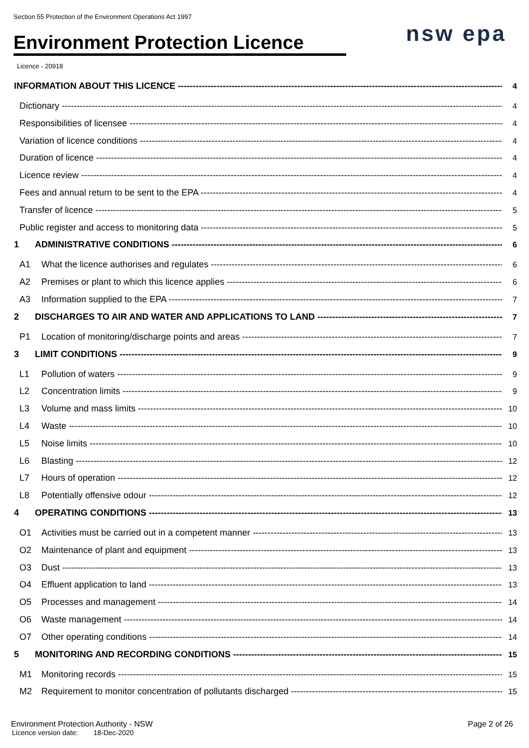Section 55 Protection of the Environment Operations Act 1997
Environment Protection Licence
nsw epa
Licence - 20918
INFORMATION ABOUT THIS LICENCE 4
Dictionary 4
Responsibilities of licensee 4
Variation of licence conditions 4
Duration of licence 4
Licence review 4
Fees and annual return to be sent to the EPA 4
Transfer of licence 5
Public register and access to monitoring data 5
1 ADMINISTRATIVE CONDITIONS 6
A1 What the licence authorises and regulates 6
A2 Premises or plant to which this licence applies 6
A3 Information supplied to the EPA 7
2 DISCHARGES TO AIR AND WATER AND APPLICATIONS TO LAND 7
P1 Location of monitoring/discharge points and areas 7
3 LIMIT CONDITIONS 9
L1 Pollution of waters 9
L2 Concentration limits 9
L3 Volume and mass limits 10
L4 Waste 10
L5 Noise limits 10
L6 Blasting 12
L7 Hours of operation 12
L8 Potentially offensive odour 12
4 OPERATING CONDITIONS 13
O1 Activities must be carried out in a competent manner 13
O2 Maintenance of plant and equipment 13
O3 Dust 13
O4 Effluent application to land 13
O5 Processes and management 14
O6 Waste management 14
O7 Other operating conditions 14
5 MONITORING AND RECORDING CONDITIONS 15
M1 Monitoring records 15
M2 Requirement to monitor concentration of pollutants discharged 15
Environment Protection Authority - NSW Page 2 of 26 Licence version date: 18-Dec-2020